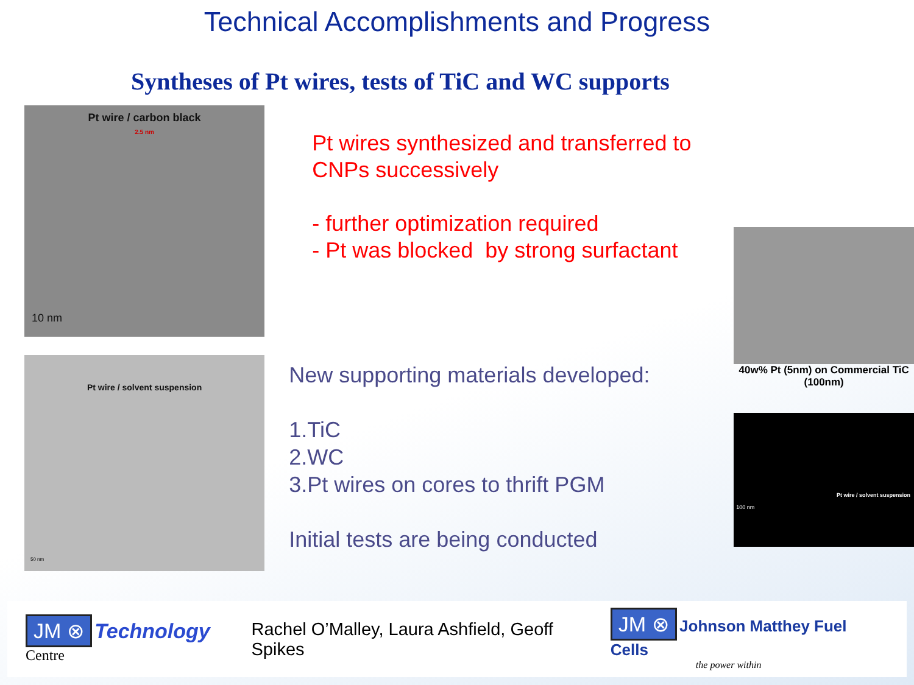Technical Accomplishments and Progress
Syntheses of Pt wires, tests of TiC and WC supports
Pt wire / carbon black
2.5 nm
10 nm
Pt wire / solvent suspension
50 nm
Pt wires synthesized and transferred to CNPs successively
- further optimization required
- Pt was blocked by strong surfactant
New supporting materials developed:
1.TiC
2.WC
3.Pt wires on cores to thrift PGM
Initial tests are being conducted
40w% Pt (5nm) on Commercial TiC (100nm)
100 nm
Pt wire / solvent suspension
JM ⊗ Technology Centre
Rachel O’Malley, Laura Ashfield, Geoff Spikes
JM ⊗ Johnson Matthey Fuel Cells
the power within